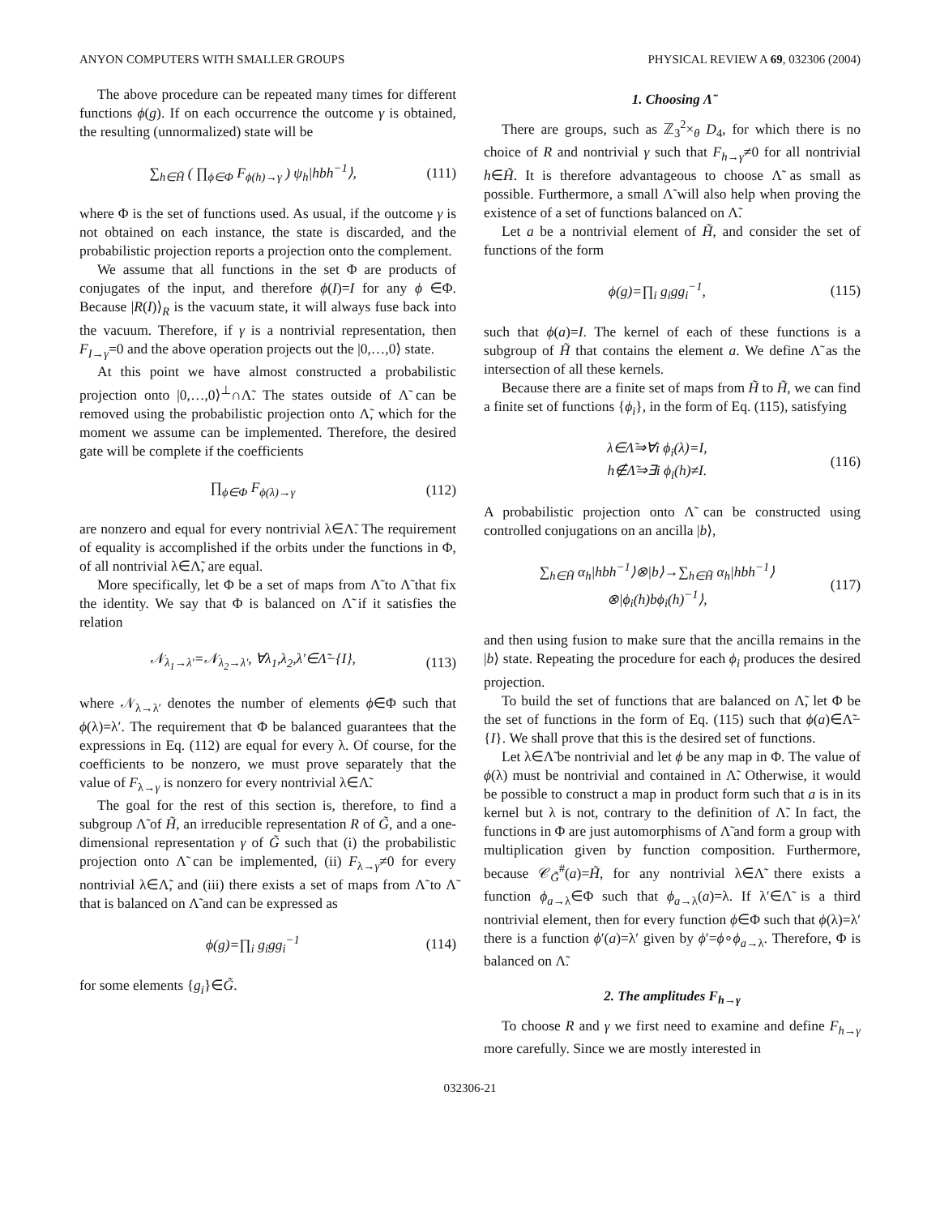ANYON COMPUTERS WITH SMALLER GROUPS PHYSICAL REVIEW A 69, 032306 (2004)
The above procedure can be repeated many times for different functions ϕ(g). If on each occurrence the outcome γ is obtained, the resulting (unnormalized) state will be
∑<sub>h∈H̃</sub> ( ∏<sub>ϕ∈Φ</sub> F<sub>ϕ(h)→γ</sub> ) ψ<sub>h</sub>|hbh<sup>−1</sup>⟩, (111)
where Φ is the set of functions used. As usual, if the outcome γ is not obtained on each instance, the state is discarded, and the probabilistic projection reports a projection onto the complement.
We assume that all functions in the set Φ are products of conjugates of the input, and therefore ϕ(I)=I for any ϕ ∈Φ. Because |R(I)⟩<sub>R</sub> is the vacuum state, it will always fuse back into the vacuum. Therefore, if γ is a nontrivial representation, then F<sub>I→γ</sub>=0 and the above operation projects out the |0,…,0⟩ state.
At this point we have almost constructed a probabilistic projection onto |0,…,0⟩<sup>⊥</sup>∩Λ̃. The states outside of Λ̃ can be removed using the probabilistic projection onto Λ̃, which for the moment we assume can be implemented. Therefore, the desired gate will be complete if the coefficients
∏<sub>ϕ∈Φ</sub> F<sub>ϕ(λ)→γ</sub> (112)
are nonzero and equal for every nontrivial λ∈Λ̃. The requirement of equality is accomplished if the orbits under the functions in Φ, of all nontrivial λ∈Λ̃, are equal.
More specifically, let Φ be a set of maps from Λ̃ to Λ̃ that fix the identity. We say that Φ is balanced on Λ̃ if it satisfies the relation
𝒩<sub>λ<sub>1</sub>→λ′</sub>=𝒩<sub>λ<sub>2</sub>→λ′</sub>, ∀λ<sub>1</sub>,λ<sub>2</sub>,λ′∈Λ̃−{I}, (113)
where 𝒩<sub>λ→λ′</sub> denotes the number of elements ϕ∈Φ such that ϕ(λ)=λ′. The requirement that Φ be balanced guarantees that the expressions in Eq. (112) are equal for every λ. Of course, for the coefficients to be nonzero, we must prove separately that the value of F<sub>λ→γ</sub> is nonzero for every nontrivial λ∈Λ̃.
The goal for the rest of this section is, therefore, to find a subgroup Λ̃ of H̃, an irreducible representation R of G̃, and a one-dimensional representation γ of G̃ such that (i) the probabilistic projection onto Λ̃ can be implemented, (ii) F<sub>λ→γ</sub>≠0 for every nontrivial λ∈Λ̃, and (iii) there exists a set of maps from Λ̃ to Λ̃ that is balanced on Λ̃ and can be expressed as
ϕ(g)=∏<sub>i</sub> g<sub>i</sub>gg<sub>i</sub><sup>−1</sup> (114)
for some elements {g<sub>i</sub>}∈G̃.
1. Choosing Λ̃
There are groups, such as ℤ<sub>3</sub><sup>2</sup>×<sub>θ</sub> D<sub>4</sub>, for which there is no choice of R and nontrivial γ such that F<sub>h→γ</sub>≠0 for all nontrivial h∈H̃. It is therefore advantageous to choose Λ̃ as small as possible. Furthermore, a small Λ̃ will also help when proving the existence of a set of functions balanced on Λ̃.
Let a be a nontrivial element of H̃, and consider the set of functions of the form
ϕ(g)=∏<sub>i</sub> g<sub>i</sub>gg<sub>i</sub><sup>−1</sup>, (115)
such that ϕ(a)=I. The kernel of each of these functions is a subgroup of H̃ that contains the element a. We define Λ̃ as the intersection of all these kernels.
Because there are a finite set of maps from H̃ to H̃, we can find a finite set of functions {ϕ<sub>i</sub>}, in the form of Eq. (115), satisfying
λ∈Λ̃⇒∀i ϕ<sub>i</sub>(λ)=I,
h∉Λ̃⇒∃i ϕ<sub>i</sub>(h)≠I. (116)
A probabilistic projection onto Λ̃ can be constructed using controlled conjugations on an ancilla |b⟩,
∑<sub>h∈H̃</sub> α<sub>h</sub>|hbh<sup>−1</sup>⟩⊗|b⟩→∑<sub>h∈H̃</sub> α<sub>h</sub>|hbh<sup>−1</sup>⟩
⊗|ϕ<sub>i</sub>(h)bϕ<sub>i</sub>(h)<sup>−1</sup>⟩, (117)
and then using fusion to make sure that the ancilla remains in the |b⟩ state. Repeating the procedure for each ϕ<sub>i</sub> produces the desired projection.
To build the set of functions that are balanced on Λ̃, let Φ be the set of functions in the form of Eq. (115) such that ϕ(a)∈Λ̃−{I}. We shall prove that this is the desired set of functions.
Let λ∈Λ̃ be nontrivial and let ϕ be any map in Φ. The value of ϕ(λ) must be nontrivial and contained in Λ̃. Otherwise, it would be possible to construct a map in product form such that a is in its kernel but λ is not, contrary to the definition of Λ̃. In fact, the functions in Φ are just automorphisms of Λ̃ and form a group with multiplication given by function composition. Furthermore, because 𝒞<sub>G̃</sub><sup>#</sup>(a)=H̃, for any nontrivial λ∈Λ̃ there exists a function ϕ<sub>a→λ</sub>∈Φ such that ϕ<sub>a→λ</sub>(a)=λ. If λ′∈Λ̃ is a third nontrivial element, then for every function ϕ∈Φ such that ϕ(λ)=λ′ there is a function ϕ′(a)=λ′ given by ϕ′=ϕ∘ϕ<sub>a→λ</sub>. Therefore, Φ is balanced on Λ̃.
2. The amplitudes F<sub>h→γ</sub>
To choose R and γ we first need to examine and define F<sub>h→γ</sub> more carefully. Since we are mostly interested in
032306-21